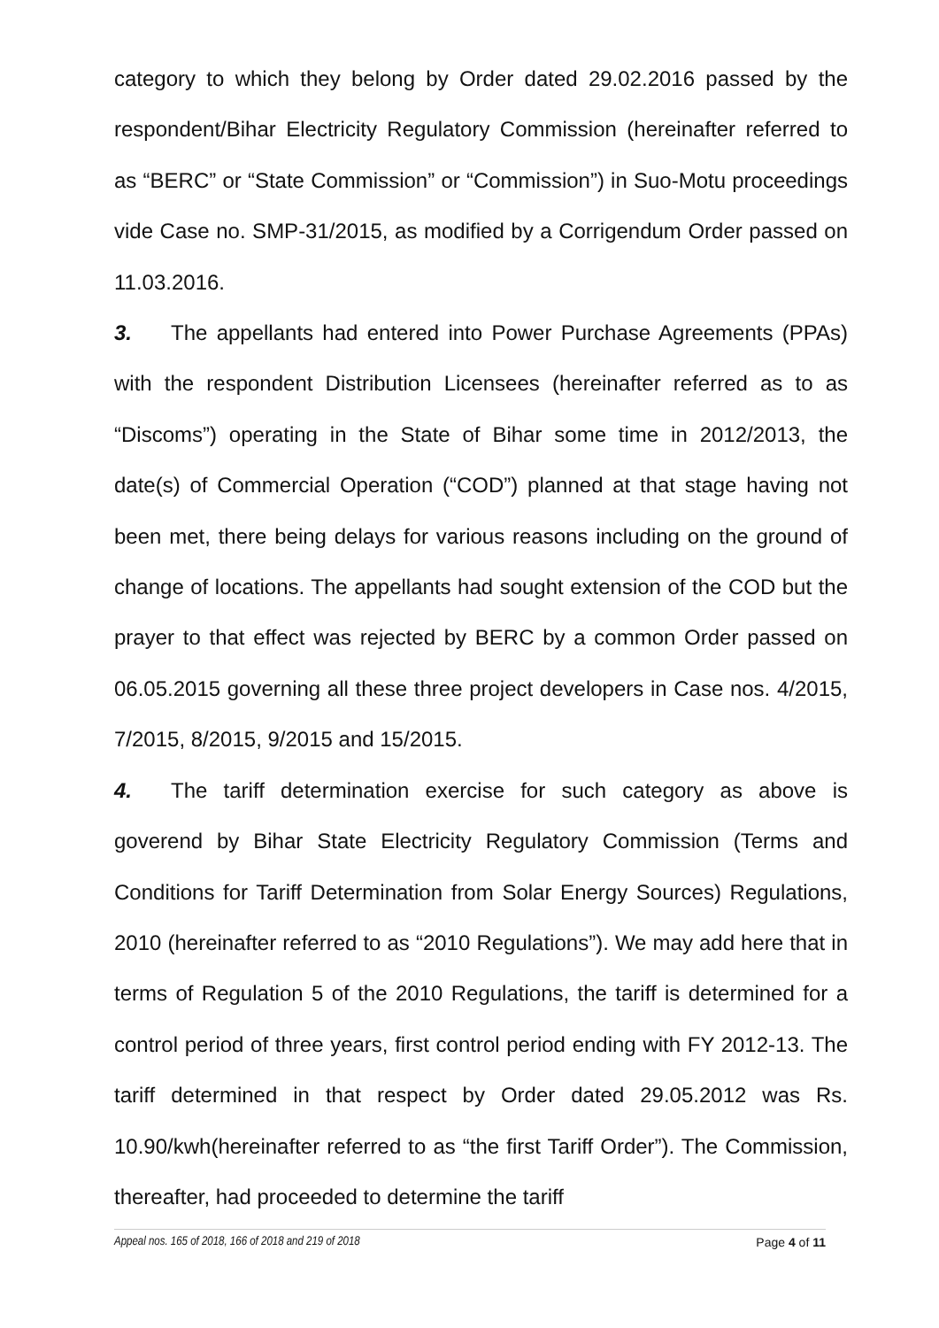category to which they belong by Order dated 29.02.2016 passed by the respondent/Bihar Electricity Regulatory Commission (hereinafter referred to as “BERC” or “State Commission” or “Commission”) in Suo-Motu proceedings vide Case no. SMP-31/2015, as modified by a Corrigendum Order passed on 11.03.2016.
3. The appellants had entered into Power Purchase Agreements (PPAs) with the respondent Distribution Licensees (hereinafter referred as to as “Discoms”) operating in the State of Bihar some time in 2012/2013, the date(s) of Commercial Operation (“COD”) planned at that stage having not been met, there being delays for various reasons including on the ground of change of locations. The appellants had sought extension of the COD but the prayer to that effect was rejected by BERC by a common Order passed on 06.05.2015 governing all these three project developers in Case nos. 4/2015, 7/2015, 8/2015, 9/2015 and 15/2015.
4. The tariff determination exercise for such category as above is goverend by Bihar State Electricity Regulatory Commission (Terms and Conditions for Tariff Determination from Solar Energy Sources) Regulations, 2010 (hereinafter referred to as “2010 Regulations”). We may add here that in terms of Regulation 5 of the 2010 Regulations, the tariff is determined for a control period of three years, first control period ending with FY 2012-13. The tariff determined in that respect by Order dated 29.05.2012 was Rs. 10.90/kwh(hereinafter referred to as “the first Tariff Order”). The Commission, thereafter, had proceeded to determine the tariff
Appeal nos. 165 of 2018, 166 of 2018 and 219 of 2018 Page 4 of 11